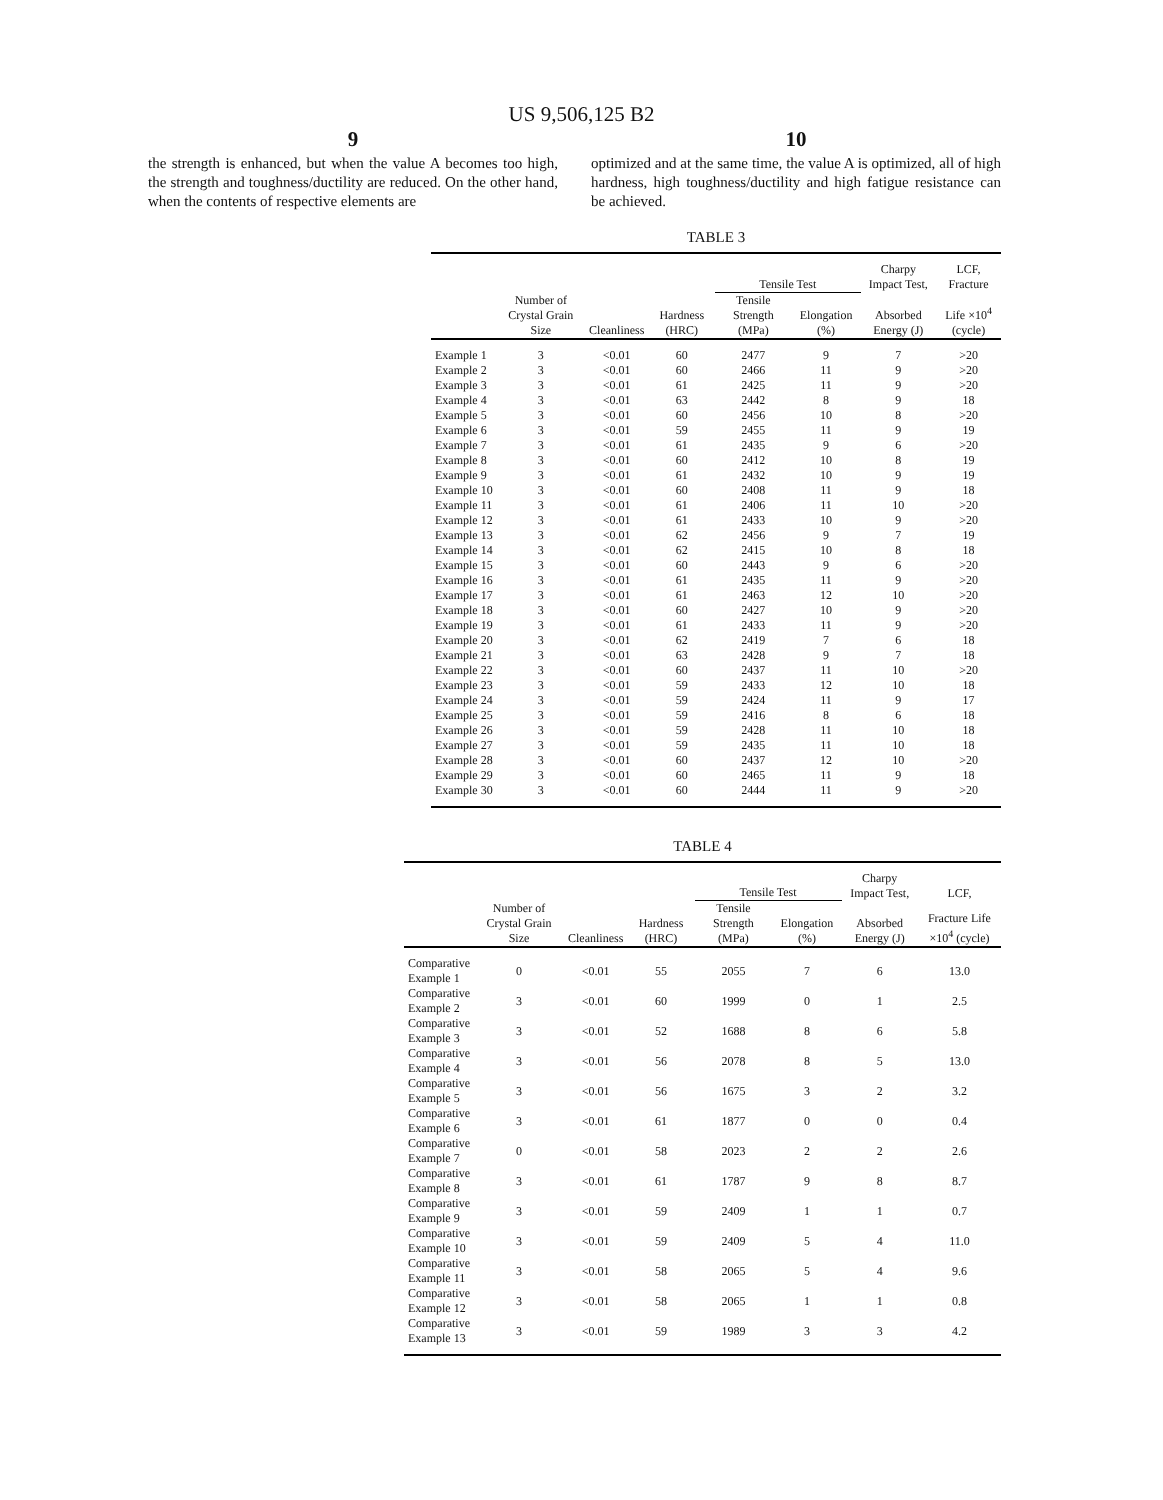US 9,506,125 B2
9
the strength is enhanced, but when the value A becomes too high, the strength and toughness/ductility are reduced. On the other hand, when the contents of respective elements are
10
optimized and at the same time, the value A is optimized, all of high hardness, high toughness/ductility and high fatigue resistance can be achieved.
TABLE 3
| | | | | Tensile Test | | Charpy Impact Test, | LCF, Fracture |
| --- | --- | --- | --- | --- | --- | --- | --- |
| | Number of Crystal Grain Size | Cleanliness | Hardness (HRC) | Tensile Strength (MPa) | Elongation (%) | Absorbed Energy (J) | Life ×10<sup>4</sup> (cycle) |
| Example 1 | 3 | <0.01 | 60 | 2477 | 9 | 7 | >20 |
| Example 2 | 3 | <0.01 | 60 | 2466 | 11 | 9 | >20 |
| Example 3 | 3 | <0.01 | 61 | 2425 | 11 | 9 | >20 |
| Example 4 | 3 | <0.01 | 63 | 2442 | 8 | 9 | 18 |
| Example 5 | 3 | <0.01 | 60 | 2456 | 10 | 8 | >20 |
| Example 6 | 3 | <0.01 | 59 | 2455 | 11 | 9 | 19 |
| Example 7 | 3 | <0.01 | 61 | 2435 | 9 | 6 | >20 |
| Example 8 | 3 | <0.01 | 60 | 2412 | 10 | 8 | 19 |
| Example 9 | 3 | <0.01 | 61 | 2432 | 10 | 9 | 19 |
| Example 10 | 3 | <0.01 | 60 | 2408 | 11 | 9 | 18 |
| Example 11 | 3 | <0.01 | 61 | 2406 | 11 | 10 | >20 |
| Example 12 | 3 | <0.01 | 61 | 2433 | 10 | 9 | >20 |
| Example 13 | 3 | <0.01 | 62 | 2456 | 9 | 7 | 19 |
| Example 14 | 3 | <0.01 | 62 | 2415 | 10 | 8 | 18 |
| Example 15 | 3 | <0.01 | 60 | 2443 | 9 | 6 | >20 |
| Example 16 | 3 | <0.01 | 61 | 2435 | 11 | 9 | >20 |
| Example 17 | 3 | <0.01 | 61 | 2463 | 12 | 10 | >20 |
| Example 18 | 3 | <0.01 | 60 | 2427 | 10 | 9 | >20 |
| Example 19 | 3 | <0.01 | 61 | 2433 | 11 | 9 | >20 |
| Example 20 | 3 | <0.01 | 62 | 2419 | 7 | 6 | 18 |
| Example 21 | 3 | <0.01 | 63 | 2428 | 9 | 7 | 18 |
| Example 22 | 3 | <0.01 | 60 | 2437 | 11 | 10 | >20 |
| Example 23 | 3 | <0.01 | 59 | 2433 | 12 | 10 | 18 |
| Example 24 | 3 | <0.01 | 59 | 2424 | 11 | 9 | 17 |
| Example 25 | 3 | <0.01 | 59 | 2416 | 8 | 6 | 18 |
| Example 26 | 3 | <0.01 | 59 | 2428 | 11 | 10 | 18 |
| Example 27 | 3 | <0.01 | 59 | 2435 | 11 | 10 | 18 |
| Example 28 | 3 | <0.01 | 60 | 2437 | 12 | 10 | >20 |
| Example 29 | 3 | <0.01 | 60 | 2465 | 11 | 9 | 18 |
| Example 30 | 3 | <0.01 | 60 | 2444 | 11 | 9 | >20 |
TABLE 4
| | | | | Tensile Test | | Charpy Impact Test, | LCF, |
| --- | --- | --- | --- | --- | --- | --- | --- |
| | Number of Crystal Grain Size | Cleanliness | Hardness (HRC) | Tensile Strength (MPa) | Elongation (%) | Absorbed Energy (J) | Fracture Life ×10<sup>4</sup> (cycle) |
| Comparative Example 1 | 0 | <0.01 | 55 | 2055 | 7 | 6 | 13.0 |
| Comparative Example 2 | 3 | <0.01 | 60 | 1999 | 0 | 1 | 2.5 |
| Comparative Example 3 | 3 | <0.01 | 52 | 1688 | 8 | 6 | 5.8 |
| Comparative Example 4 | 3 | <0.01 | 56 | 2078 | 8 | 5 | 13.0 |
| Comparative Example 5 | 3 | <0.01 | 56 | 1675 | 3 | 2 | 3.2 |
| Comparative Example 6 | 3 | <0.01 | 61 | 1877 | 0 | 0 | 0.4 |
| Comparative Example 7 | 0 | <0.01 | 58 | 2023 | 2 | 2 | 2.6 |
| Comparative Example 8 | 3 | <0.01 | 61 | 1787 | 9 | 8 | 8.7 |
| Comparative Example 9 | 3 | <0.01 | 59 | 2409 | 1 | 1 | 0.7 |
| Comparative Example 10 | 3 | <0.01 | 59 | 2409 | 5 | 4 | 11.0 |
| Comparative Example 11 | 3 | <0.01 | 58 | 2065 | 5 | 4 | 9.6 |
| Comparative Example 12 | 3 | <0.01 | 58 | 2065 | 1 | 1 | 0.8 |
| Comparative Example 13 | 3 | <0.01 | 59 | 1989 | 3 | 3 | 4.2 |